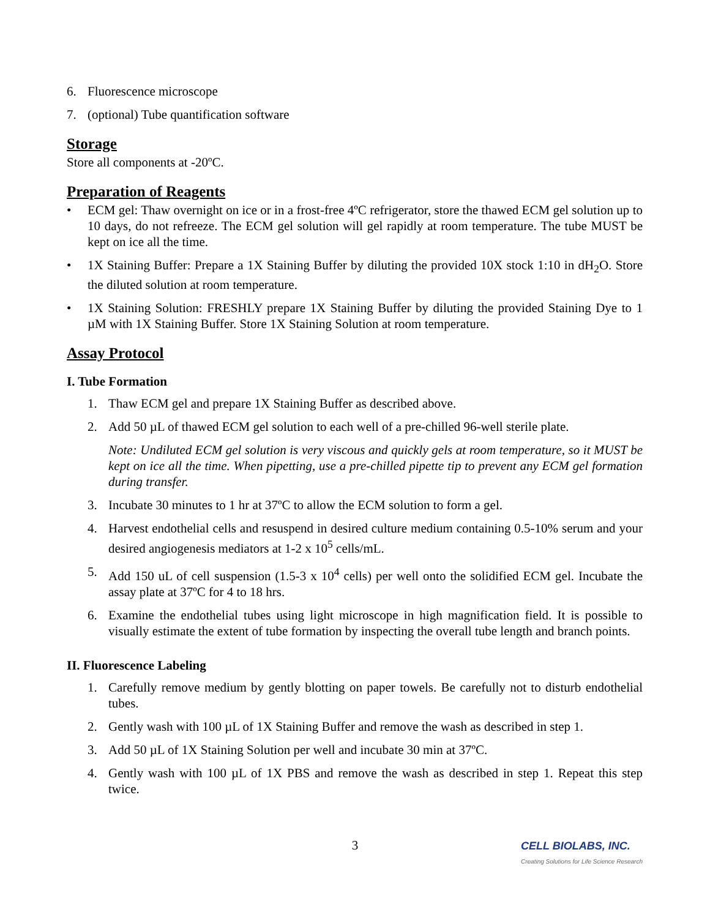6. Fluorescence microscope
7. (optional) Tube quantification software
Storage
Store all components at -20ºC.
Preparation of Reagents
• ECM gel: Thaw overnight on ice or in a frost-free 4ºC refrigerator, store the thawed ECM gel solution up to 10 days, do not refreeze. The ECM gel solution will gel rapidly at room temperature. The tube MUST be kept on ice all the time.
• 1X Staining Buffer: Prepare a 1X Staining Buffer by diluting the provided 10X stock 1:10 in dH<sub>2</sub>O. Store the diluted solution at room temperature.
• 1X Staining Solution: FRESHLY prepare 1X Staining Buffer by diluting the provided Staining Dye to 1 µM with 1X Staining Buffer. Store 1X Staining Solution at room temperature.
Assay Protocol
I. Tube Formation
1. Thaw ECM gel and prepare 1X Staining Buffer as described above.
2. Add 50 µL of thawed ECM gel solution to each well of a pre-chilled 96-well sterile plate.
Note: Undiluted ECM gel solution is very viscous and quickly gels at room temperature, so it MUST be kept on ice all the time. When pipetting, use a pre-chilled pipette tip to prevent any ECM gel formation during transfer.
3. Incubate 30 minutes to 1 hr at 37ºC to allow the ECM solution to form a gel.
4. Harvest endothelial cells and resuspend in desired culture medium containing 0.5-10% serum and your desired angiogenesis mediators at 1-2 x 10<sup>5</sup> cells/mL.
5. Add 150 uL of cell suspension (1.5-3 x 10<sup>4</sup> cells) per well onto the solidified ECM gel. Incubate the assay plate at 37ºC for 4 to 18 hrs.
6. Examine the endothelial tubes using light microscope in high magnification field. It is possible to visually estimate the extent of tube formation by inspecting the overall tube length and branch points.
II. Fluorescence Labeling
1. Carefully remove medium by gently blotting on paper towels. Be carefully not to disturb endothelial tubes.
2. Gently wash with 100 µL of 1X Staining Buffer and remove the wash as described in step 1.
3. Add 50 µL of 1X Staining Solution per well and incubate 30 min at 37ºC.
4. Gently wash with 100 µL of 1X PBS and remove the wash as described in step 1. Repeat this step twice.
3
CELL BIOLABS, INC.
Creating Solutions for Life Science Research